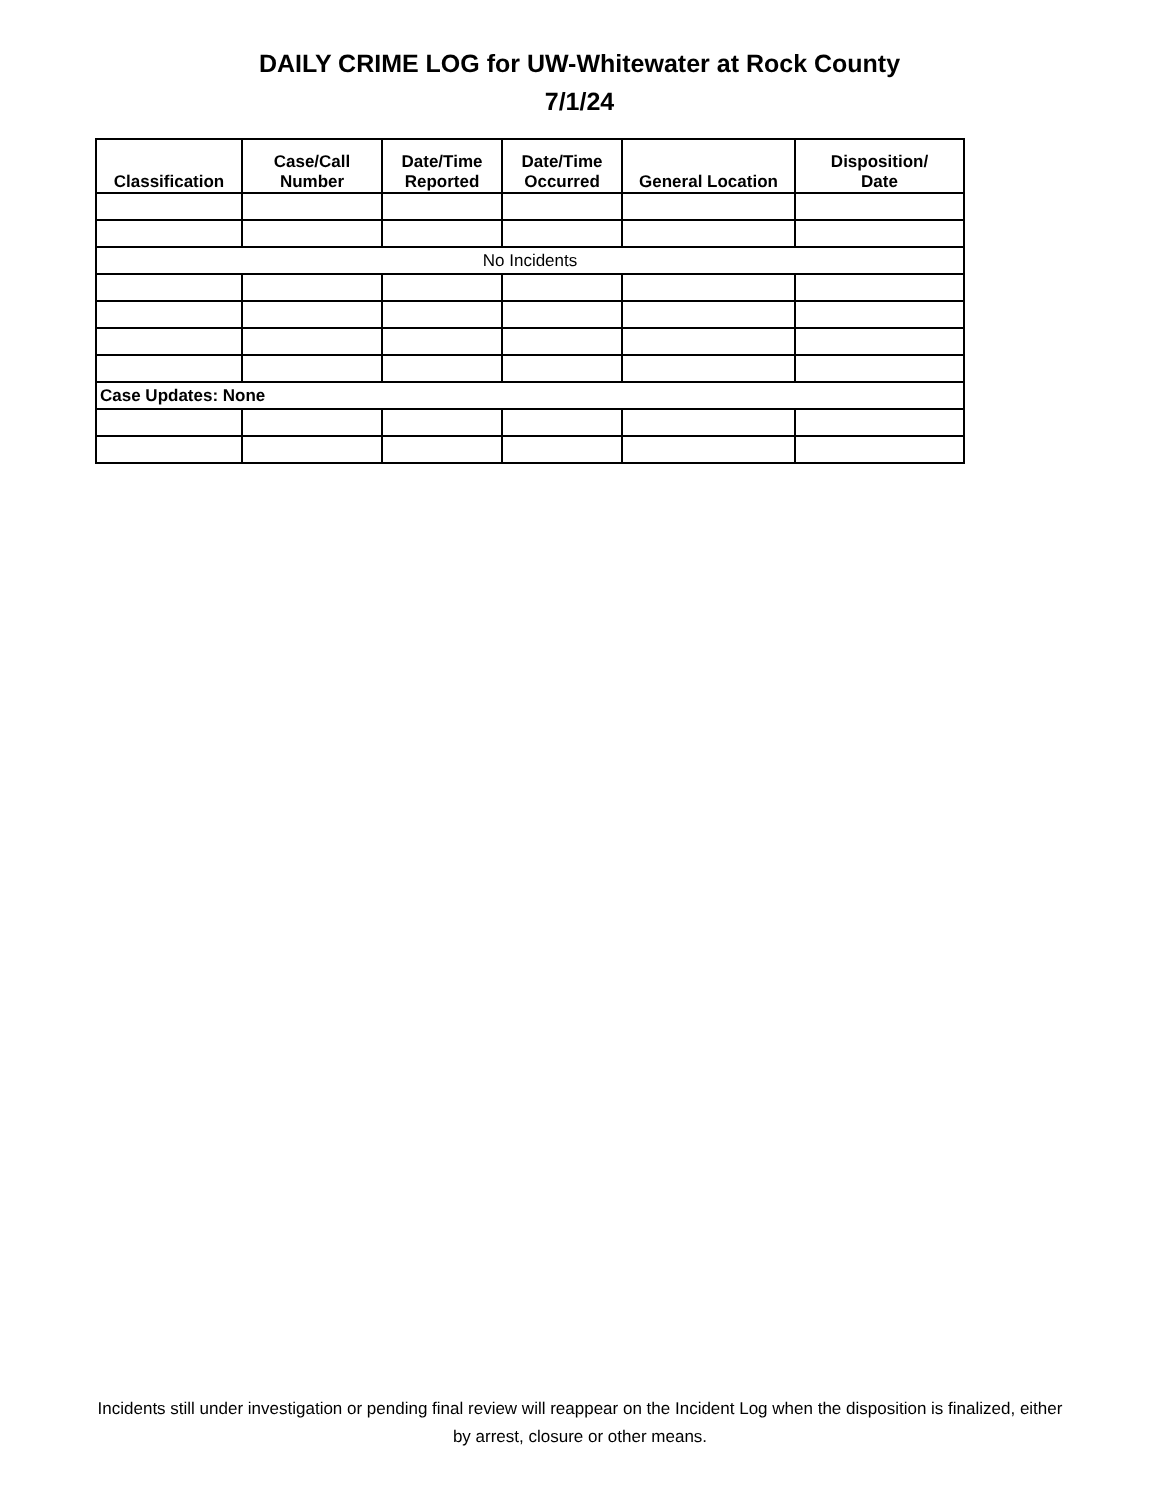DAILY CRIME LOG for UW-Whitewater at Rock County
7/1/24
| Classification | Case/Call Number | Date/Time Reported | Date/Time Occurred | General Location | Disposition/ Date |
| --- | --- | --- | --- | --- | --- |
| No Incidents | | | | | |
| Case Updates: None | | | | | |
Incidents still under investigation or pending final review will reappear on the Incident Log when the disposition is finalized, either by arrest, closure or other means.